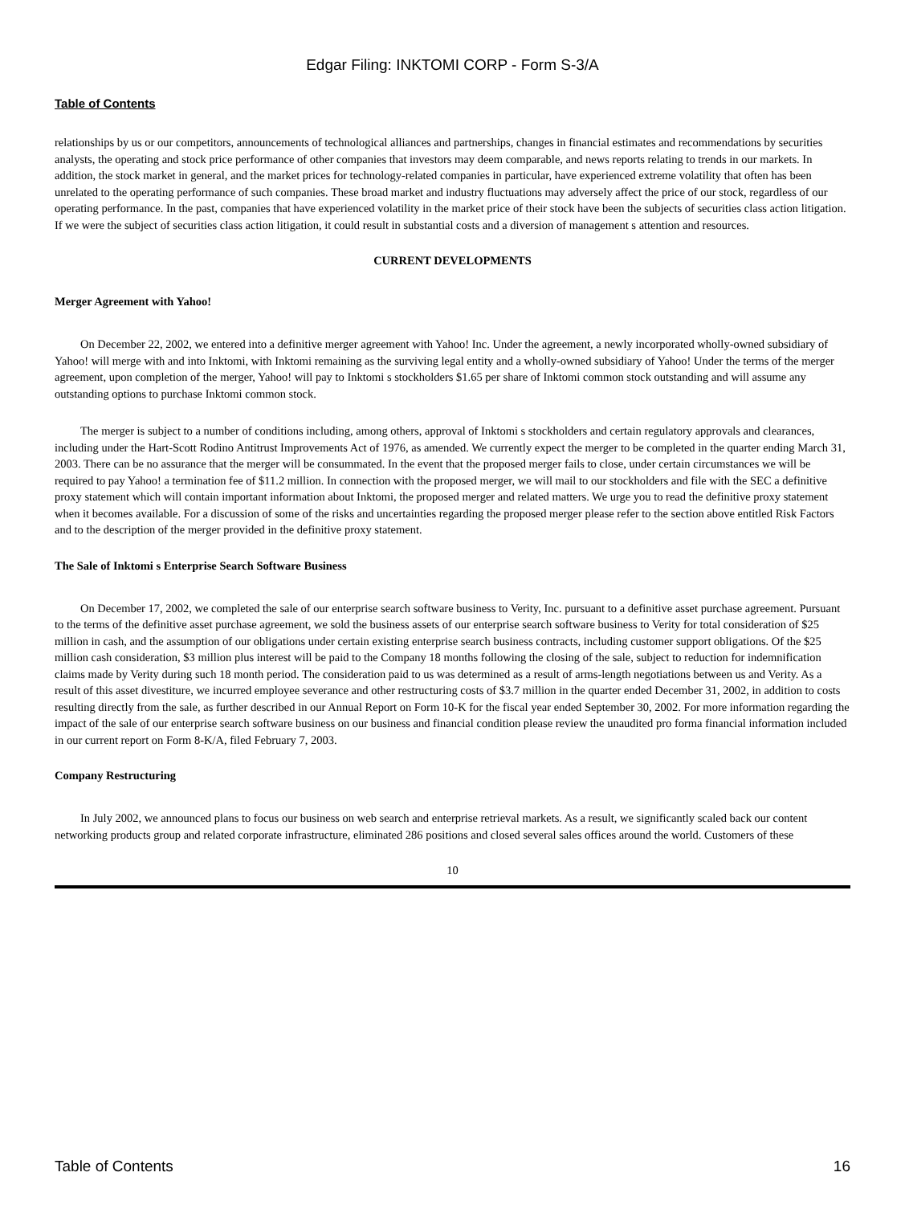Edgar Filing: INKTOMI CORP - Form S-3/A
Table of Contents
relationships by us or our competitors, announcements of technological alliances and partnerships, changes in financial estimates and recommendations by securities analysts, the operating and stock price performance of other companies that investors may deem comparable, and news reports relating to trends in our markets. In addition, the stock market in general, and the market prices for technology-related companies in particular, have experienced extreme volatility that often has been unrelated to the operating performance of such companies. These broad market and industry fluctuations may adversely affect the price of our stock, regardless of our operating performance. In the past, companies that have experienced volatility in the market price of their stock have been the subjects of securities class action litigation. If we were the subject of securities class action litigation, it could result in substantial costs and a diversion of management s attention and resources.
CURRENT DEVELOPMENTS
Merger Agreement with Yahoo!
On December 22, 2002, we entered into a definitive merger agreement with Yahoo! Inc. Under the agreement, a newly incorporated wholly-owned subsidiary of Yahoo! will merge with and into Inktomi, with Inktomi remaining as the surviving legal entity and a wholly-owned subsidiary of Yahoo! Under the terms of the merger agreement, upon completion of the merger, Yahoo! will pay to Inktomi s stockholders $1.65 per share of Inktomi common stock outstanding and will assume any outstanding options to purchase Inktomi common stock.
The merger is subject to a number of conditions including, among others, approval of Inktomi s stockholders and certain regulatory approvals and clearances, including under the Hart-Scott Rodino Antitrust Improvements Act of 1976, as amended. We currently expect the merger to be completed in the quarter ending March 31, 2003. There can be no assurance that the merger will be consummated. In the event that the proposed merger fails to close, under certain circumstances we will be required to pay Yahoo! a termination fee of $11.2 million. In connection with the proposed merger, we will mail to our stockholders and file with the SEC a definitive proxy statement which will contain important information about Inktomi, the proposed merger and related matters. We urge you to read the definitive proxy statement when it becomes available. For a discussion of some of the risks and uncertainties regarding the proposed merger please refer to the section above entitled Risk Factors and to the description of the merger provided in the definitive proxy statement.
The Sale of Inktomi s Enterprise Search Software Business
On December 17, 2002, we completed the sale of our enterprise search software business to Verity, Inc. pursuant to a definitive asset purchase agreement. Pursuant to the terms of the definitive asset purchase agreement, we sold the business assets of our enterprise search software business to Verity for total consideration of $25 million in cash, and the assumption of our obligations under certain existing enterprise search business contracts, including customer support obligations. Of the $25 million cash consideration, $3 million plus interest will be paid to the Company 18 months following the closing of the sale, subject to reduction for indemnification claims made by Verity during such 18 month period. The consideration paid to us was determined as a result of arms-length negotiations between us and Verity. As a result of this asset divestiture, we incurred employee severance and other restructuring costs of $3.7 million in the quarter ended December 31, 2002, in addition to costs resulting directly from the sale, as further described in our Annual Report on Form 10-K for the fiscal year ended September 30, 2002. For more information regarding the impact of the sale of our enterprise search software business on our business and financial condition please review the unaudited pro forma financial information included in our current report on Form 8-K/A, filed February 7, 2003.
Company Restructuring
In July 2002, we announced plans to focus our business on web search and enterprise retrieval markets. As a result, we significantly scaled back our content networking products group and related corporate infrastructure, eliminated 286 positions and closed several sales offices around the world. Customers of these
10
Table of Contents 16